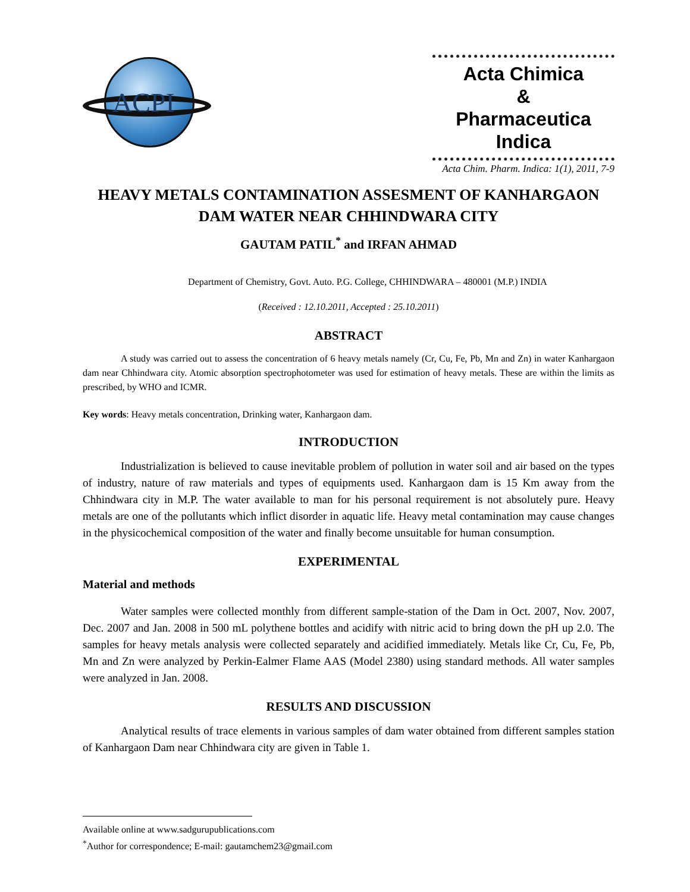ACPI
Acta Chimica
&
Pharmaceutica Indica
Acta Chim. Pharm. Indica: 1(1), 2011, 7-9
HEAVY METALS CONTAMINATION ASSESMENT OF KANHARGAON DAM WATER NEAR CHHINDWARA CITY
GAUTAM PATIL<sup>*</sup> and IRFAN AHMAD
Department of Chemistry, Govt. Auto. P.G. College, CHHINDWARA – 480001 (M.P.) INDIA
(Received : 12.10.2011, Accepted : 25.10.2011)
ABSTRACT
A study was carried out to assess the concentration of 6 heavy metals namely (Cr, Cu, Fe, Pb, Mn and Zn) in water Kanhargaon dam near Chhindwara city. Atomic absorption spectrophotometer was used for estimation of heavy metals. These are within the limits as prescribed, by WHO and ICMR.
Key words: Heavy metals concentration, Drinking water, Kanhargaon dam.
INTRODUCTION
Industrialization is believed to cause inevitable problem of pollution in water soil and air based on the types of industry, nature of raw materials and types of equipments used. Kanhargaon dam is 15 Km away from the Chhindwara city in M.P. The water available to man for his personal requirement is not absolutely pure. Heavy metals are one of the pollutants which inflict disorder in aquatic life. Heavy metal contamination may cause changes in the physicochemical composition of the water and finally become unsuitable for human consumption.
EXPERIMENTAL
Material and methods
Water samples were collected monthly from different sample-station of the Dam in Oct. 2007, Nov. 2007, Dec. 2007 and Jan. 2008 in 500 mL polythene bottles and acidify with nitric acid to bring down the pH up 2.0. The samples for heavy metals analysis were collected separately and acidified immediately. Metals like Cr, Cu, Fe, Pb, Mn and Zn were analyzed by Perkin-Ealmer Flame AAS (Model 2380) using standard methods. All water samples were analyzed in Jan. 2008.
RESULTS AND DISCUSSION
Analytical results of trace elements in various samples of dam water obtained from different samples station of Kanhargaon Dam near Chhindwara city are given in Table 1.
Available online at www.sadgurupublications.com
<sup>*</sup> Author for correspondence; E-mail: gautamchem23@gmail.com